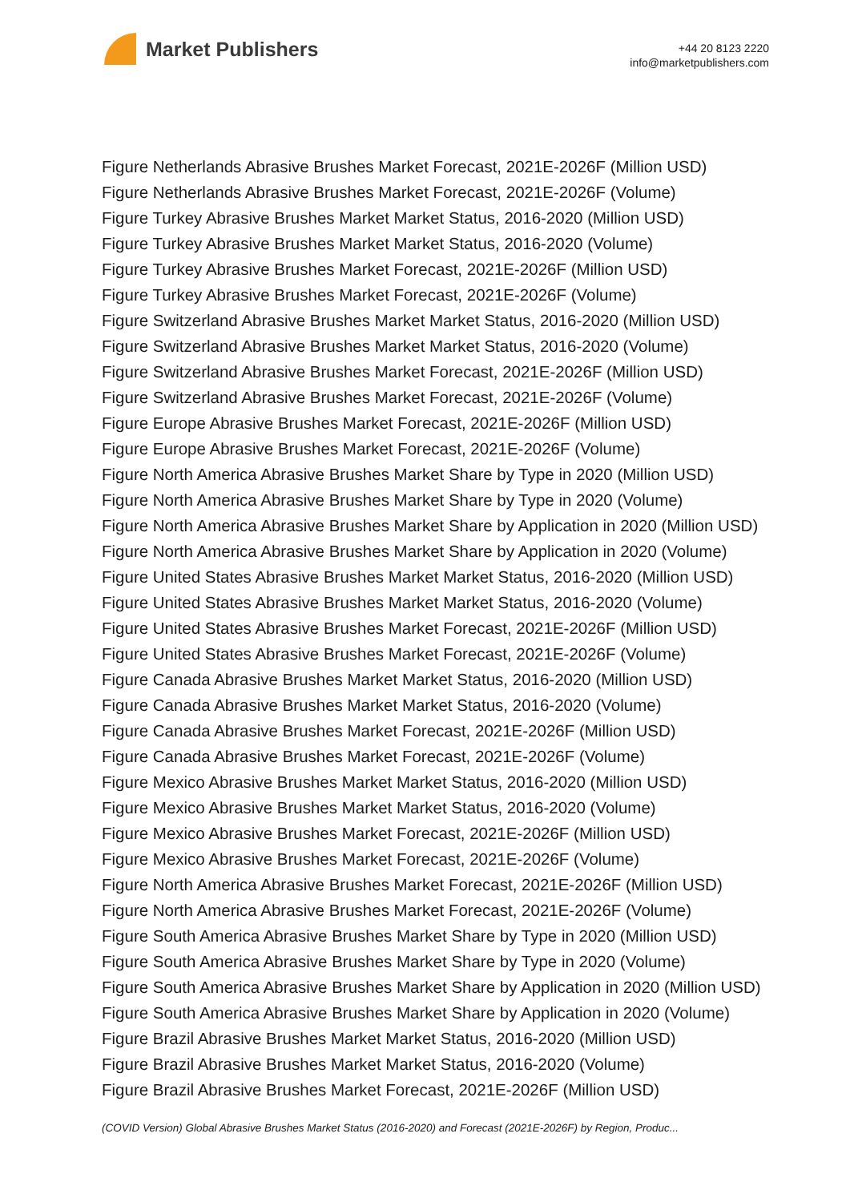Market Publishers
+44 20 8123 2220
info@marketpublishers.com
Figure Netherlands Abrasive Brushes Market Forecast, 2021E-2026F (Million USD)
Figure Netherlands Abrasive Brushes Market Forecast, 2021E-2026F (Volume)
Figure Turkey Abrasive Brushes Market Market Status, 2016-2020 (Million USD)
Figure Turkey Abrasive Brushes Market Market Status, 2016-2020 (Volume)
Figure Turkey Abrasive Brushes Market Forecast, 2021E-2026F (Million USD)
Figure Turkey Abrasive Brushes Market Forecast, 2021E-2026F (Volume)
Figure Switzerland Abrasive Brushes Market Market Status, 2016-2020 (Million USD)
Figure Switzerland Abrasive Brushes Market Market Status, 2016-2020 (Volume)
Figure Switzerland Abrasive Brushes Market Forecast, 2021E-2026F (Million USD)
Figure Switzerland Abrasive Brushes Market Forecast, 2021E-2026F (Volume)
Figure Europe Abrasive Brushes Market Forecast, 2021E-2026F (Million USD)
Figure Europe Abrasive Brushes Market Forecast, 2021E-2026F (Volume)
Figure North America Abrasive Brushes Market Share by Type in 2020 (Million USD)
Figure North America Abrasive Brushes Market Share by Type in 2020 (Volume)
Figure North America Abrasive Brushes Market Share by Application in 2020 (Million USD)
Figure North America Abrasive Brushes Market Share by Application in 2020 (Volume)
Figure United States Abrasive Brushes Market Market Status, 2016-2020 (Million USD)
Figure United States Abrasive Brushes Market Market Status, 2016-2020 (Volume)
Figure United States Abrasive Brushes Market Forecast, 2021E-2026F (Million USD)
Figure United States Abrasive Brushes Market Forecast, 2021E-2026F (Volume)
Figure Canada Abrasive Brushes Market Market Status, 2016-2020 (Million USD)
Figure Canada Abrasive Brushes Market Market Status, 2016-2020 (Volume)
Figure Canada Abrasive Brushes Market Forecast, 2021E-2026F (Million USD)
Figure Canada Abrasive Brushes Market Forecast, 2021E-2026F (Volume)
Figure Mexico Abrasive Brushes Market Market Status, 2016-2020 (Million USD)
Figure Mexico Abrasive Brushes Market Market Status, 2016-2020 (Volume)
Figure Mexico Abrasive Brushes Market Forecast, 2021E-2026F (Million USD)
Figure Mexico Abrasive Brushes Market Forecast, 2021E-2026F (Volume)
Figure North America Abrasive Brushes Market Forecast, 2021E-2026F (Million USD)
Figure North America Abrasive Brushes Market Forecast, 2021E-2026F (Volume)
Figure South America Abrasive Brushes Market Share by Type in 2020 (Million USD)
Figure South America Abrasive Brushes Market Share by Type in 2020 (Volume)
Figure South America Abrasive Brushes Market Share by Application in 2020 (Million USD)
Figure South America Abrasive Brushes Market Share by Application in 2020 (Volume)
Figure Brazil Abrasive Brushes Market Market Status, 2016-2020 (Million USD)
Figure Brazil Abrasive Brushes Market Market Status, 2016-2020 (Volume)
Figure Brazil Abrasive Brushes Market Forecast, 2021E-2026F (Million USD)
(COVID Version) Global Abrasive Brushes Market Status (2016-2020) and Forecast (2021E-2026F) by Region, Produc...